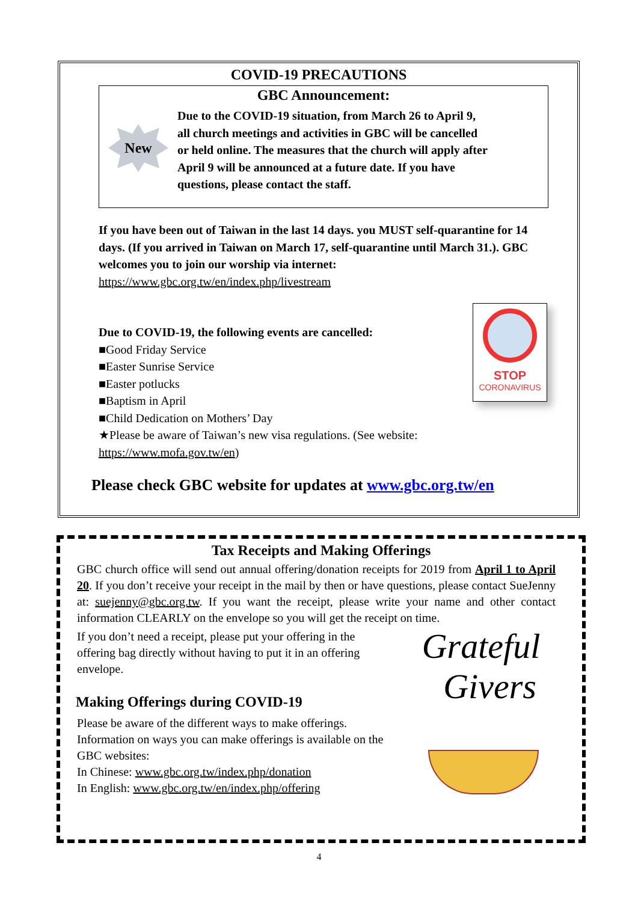COVID-19 PRECAUTIONS
GBC Announcement:
New
Due to the COVID-19 situation, from March 26 to April 9, all church meetings and activities in GBC will be cancelled or held online. The measures that the church will apply after April 9 will be announced at a future date. If you have questions, please contact the staff.
If you have been out of Taiwan in the last 14 days. you MUST self-quarantine for 14 days. (If you arrived in Taiwan on March 17, self-quarantine until March 31.). GBC welcomes you to join our worship via internet:
https://www.gbc.org.tw/en/index.php/livestream
Due to COVID-19, the following events are cancelled:
■Good Friday Service
■Easter Sunrise Service
■Easter potlucks
■Baptism in April
■Child Dedication on Mothers’ Day
★Please be aware of Taiwan’s new visa regulations. (See website: https://www.mofa.gov.tw/en)
STOP
CORONAVIRUS
Please check GBC website for updates at www.gbc.org.tw/en
Tax Receipts and Making Offerings
GBC church office will send out annual offering/donation receipts for 2019 from April 1 to April 20. If you don’t receive your receipt in the mail by then or have questions, please contact SueJenny at: suejenny@gbc.org.tw. If you want the receipt, please write your name and other contact information CLEARLY on the envelope so you will get the receipt on time.
If you don’t need a receipt, please put your offering in the offering bag directly without having to put it in an offering envelope.
Making Offerings during COVID-19
Please be aware of the different ways to make offerings. Information on ways you can make offerings is available on the GBC websites:
In Chinese: www.gbc.org.tw/index.php/donation
In English: www.gbc.org.tw/en/index.php/offering
Grateful
Givers
4